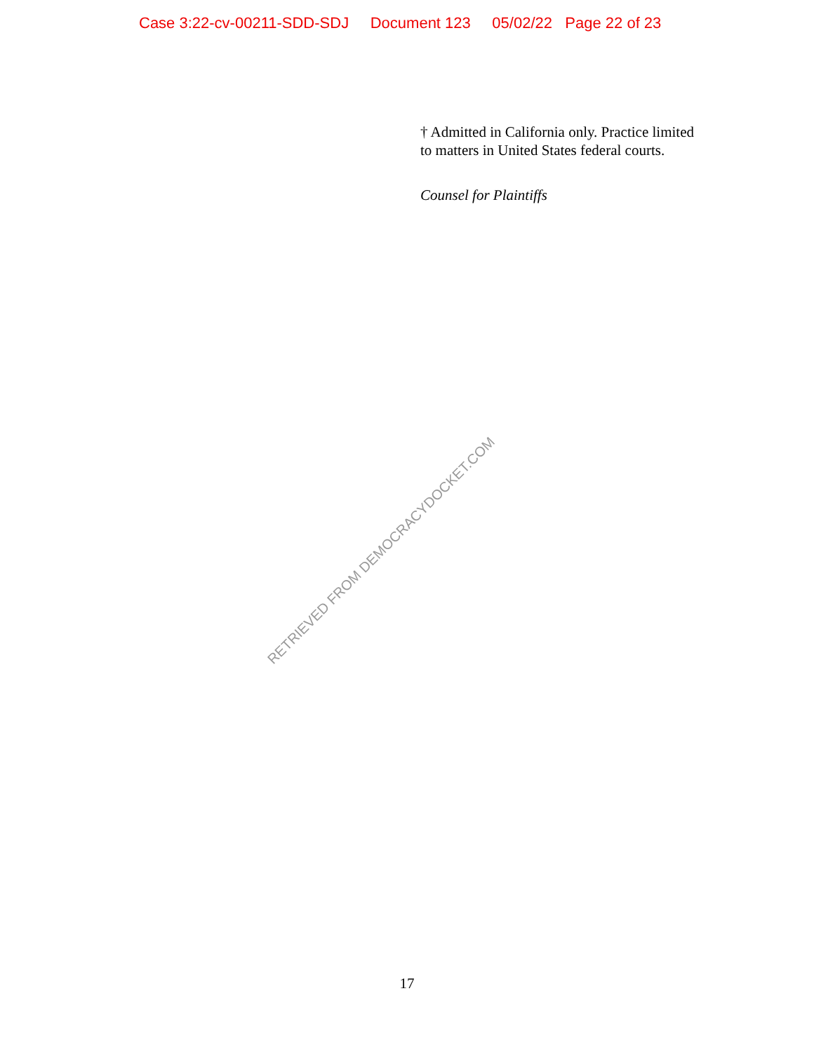Case 3:22-cv-00211-SDD-SDJ Document 123 05/02/22 Page 22 of 23
† Admitted in California only. Practice limited to matters in United States federal courts.
Counsel for Plaintiffs
RETRIEVED FROM DEMOCRACYDOCKET.COM
17